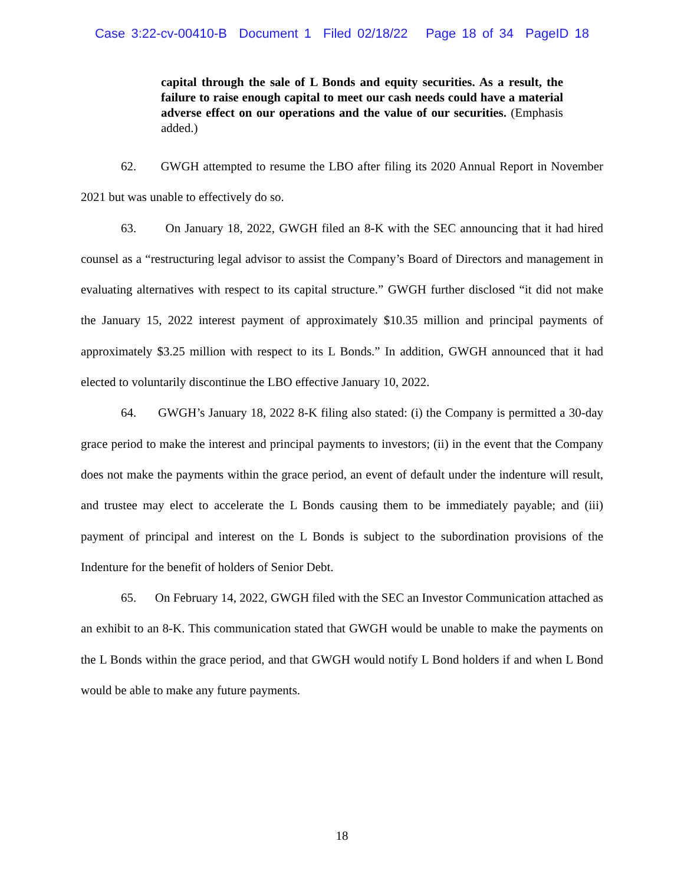Case 3:22-cv-00410-B Document 1 Filed 02/18/22 Page 18 of 34 PageID 18
capital through the sale of L Bonds and equity securities. As a result, the failure to raise enough capital to meet our cash needs could have a material adverse effect on our operations and the value of our securities. (Emphasis added.)
62. GWGH attempted to resume the LBO after filing its 2020 Annual Report in November 2021 but was unable to effectively do so.
63. On January 18, 2022, GWGH filed an 8-K with the SEC announcing that it had hired counsel as a “restructuring legal advisor to assist the Company’s Board of Directors and management in evaluating alternatives with respect to its capital structure.” GWGH further disclosed “it did not make the January 15, 2022 interest payment of approximately $10.35 million and principal payments of approximately $3.25 million with respect to its L Bonds.” In addition, GWGH announced that it had elected to voluntarily discontinue the LBO effective January 10, 2022.
64. GWGH’s January 18, 2022 8-K filing also stated: (i) the Company is permitted a 30-day grace period to make the interest and principal payments to investors; (ii) in the event that the Company does not make the payments within the grace period, an event of default under the indenture will result, and trustee may elect to accelerate the L Bonds causing them to be immediately payable; and (iii) payment of principal and interest on the L Bonds is subject to the subordination provisions of the Indenture for the benefit of holders of Senior Debt.
65. On February 14, 2022, GWGH filed with the SEC an Investor Communication attached as an exhibit to an 8-K. This communication stated that GWGH would be unable to make the payments on the L Bonds within the grace period, and that GWGH would notify L Bond holders if and when L Bond would be able to make any future payments.
18